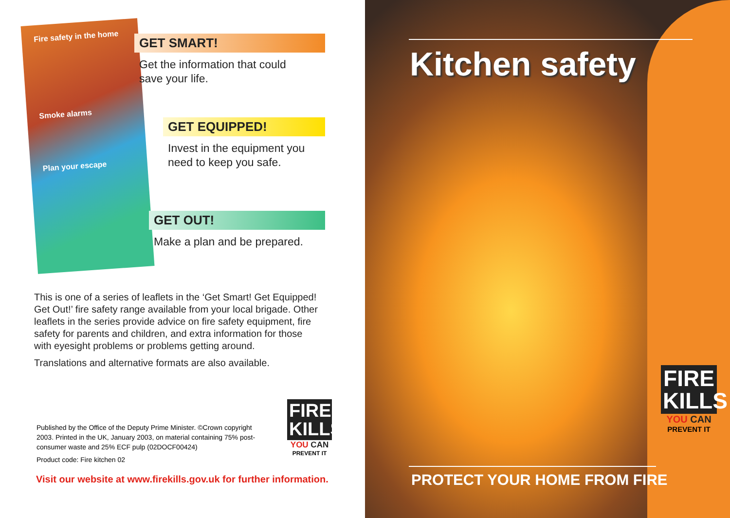Fire safety in the home
Smoke alarms
Plan your escape
GET SMART!
Get the information that could
save your life.
GET EQUIPPED!
Invest in the equipment you
need to keep you safe.
GET OUT!
Make a plan and be prepared.
This is one of a series of leaflets in the ‘Get Smart! Get Equipped! Get Out!’ fire safety range available from your local brigade. Other leaflets in the series provide advice on fire safety equipment, fire safety for parents and children, and extra information for those with eyesight problems or problems getting around.
Translations and alternative formats are also available.
FIRE KILLS
YOU CAN
PREVENT IT
Published by the Office of the Deputy Prime Minister. ©Crown copyright 2003. Printed in the UK, January 2003, on material containing 75% post-consumer waste and 25% ECF pulp (02DOCF00424)
Product code: Fire kitchen 02
Visit our website at www.firekills.gov.uk for further information.
Kitchen safety
FIRE KILLS
YOU CAN
PREVENT IT
PROTECT YOUR HOME FROM FIRE